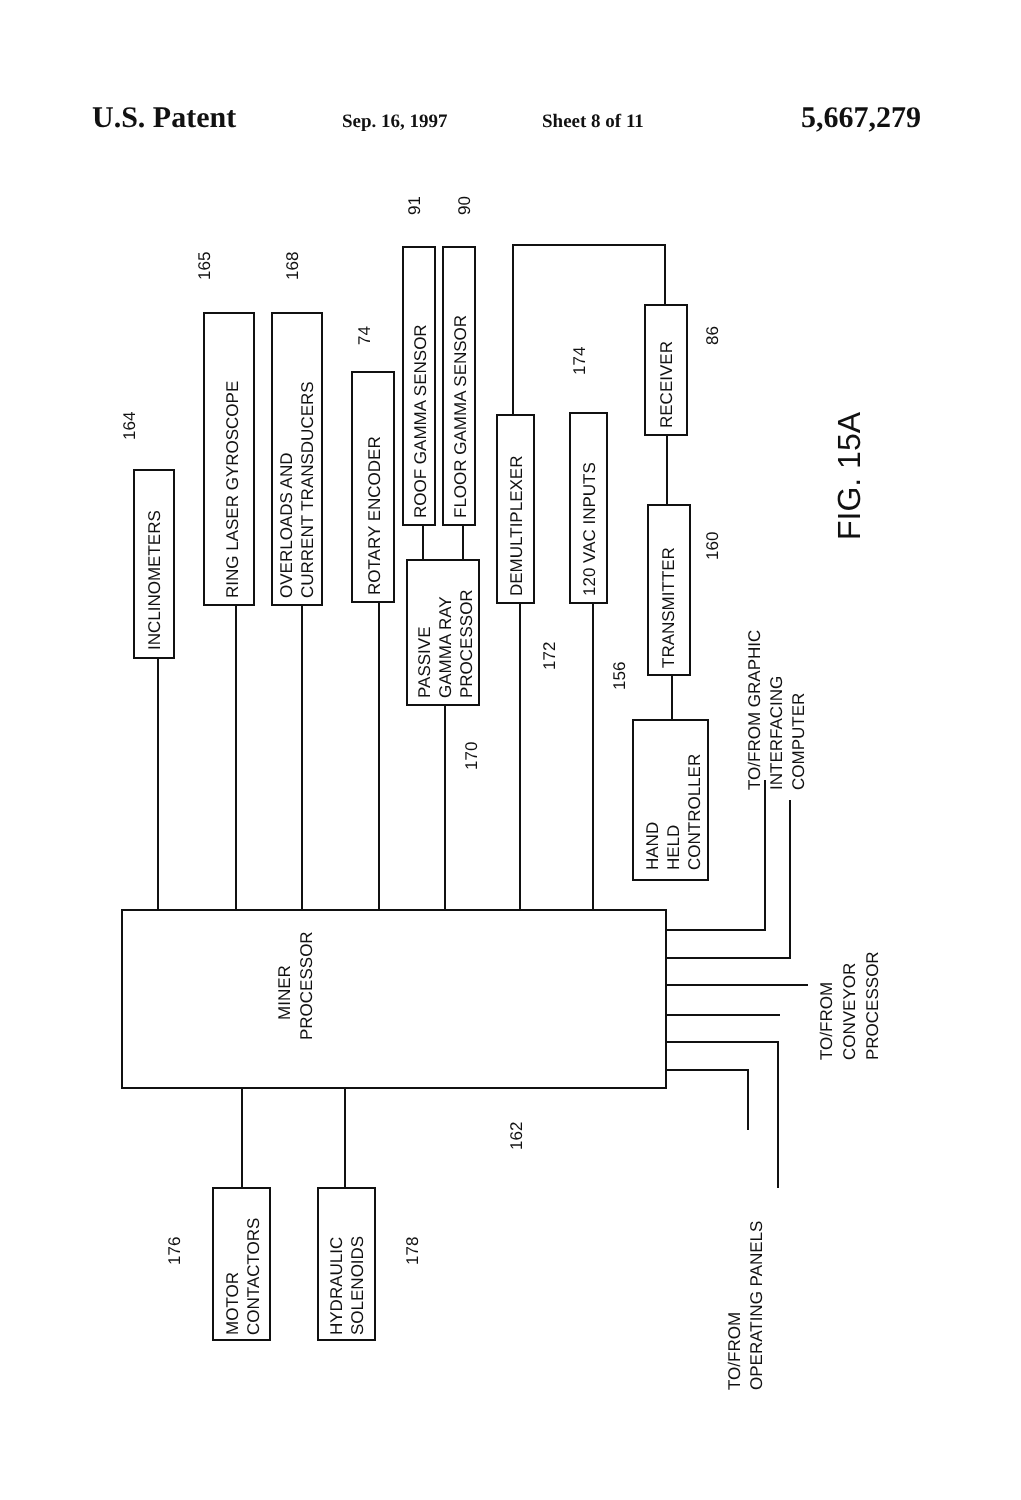U.S. Patent Sep. 16, 1997 Sheet 8 of 11 5,667,279
INCLINOMETERS
RING LASER GYROSCOPE
OVERLOADS AND
CURRENT TRANSDUCERS
ROTARY ENCODER
ROOF GAMMA SENSOR
FLOOR GAMMA SENSOR
PASSIVE
GAMMA RAY
PROCESSOR
DEMULTIPLEXER
120 VAC INPUTS
RECEIVER
TRANSMITTER
HAND
HELD
CONTROLLER
MINER
PROCESSOR
MOTOR
CONTACTORS
HYDRAULIC
SOLENOIDS
TO/FROM GRAPHIC
INTERFACING
COMPUTER
TO/FROM
CONVEYOR
PROCESSOR
TO/FROM
OPERATING PANELS
FIG. 15A
164
165
168
74
91
90
174
86
160
172
170
156
162
176
178